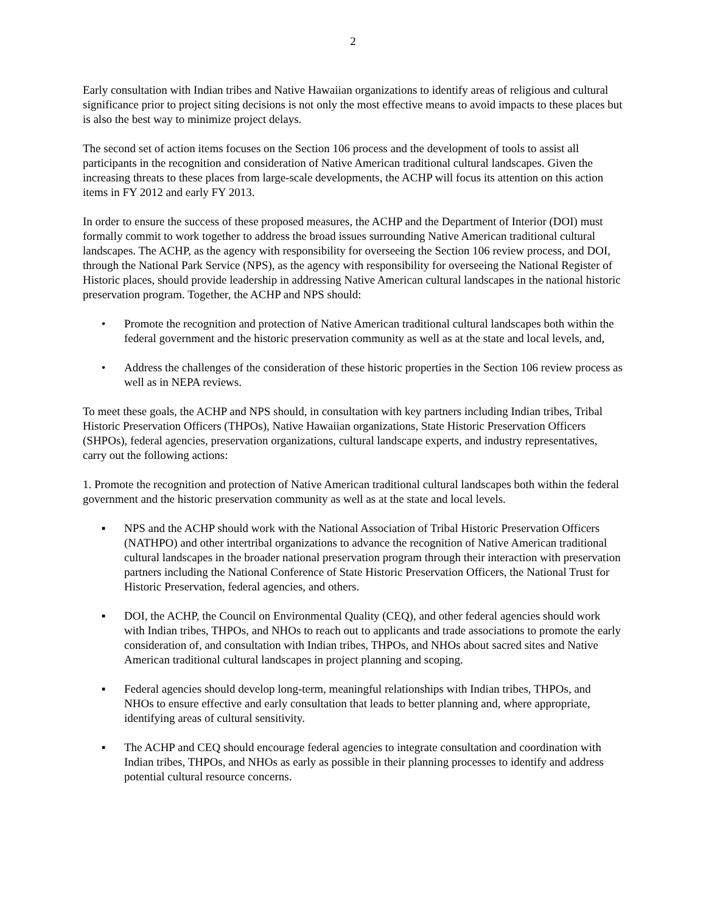2
Early consultation with Indian tribes and Native Hawaiian organizations to identify areas of religious and cultural significance prior to project siting decisions is not only the most effective means to avoid impacts to these places but is also the best way to minimize project delays.
The second set of action items focuses on the Section 106 process and the development of tools to assist all participants in the recognition and consideration of Native American traditional cultural landscapes. Given the increasing threats to these places from large-scale developments, the ACHP will focus its attention on this action items in FY 2012 and early FY 2013.
In order to ensure the success of these proposed measures, the ACHP and the Department of Interior (DOI) must formally commit to work together to address the broad issues surrounding Native American traditional cultural landscapes. The ACHP, as the agency with responsibility for overseeing the Section 106 review process, and DOI, through the National Park Service (NPS), as the agency with responsibility for overseeing the National Register of Historic places, should provide leadership in addressing Native American cultural landscapes in the national historic preservation program. Together, the ACHP and NPS should:
• Promote the recognition and protection of Native American traditional cultural landscapes both within the federal government and the historic preservation community as well as at the state and local levels, and,
• Address the challenges of the consideration of these historic properties in the Section 106 review process as well as in NEPA reviews.
To meet these goals, the ACHP and NPS should, in consultation with key partners including Indian tribes, Tribal Historic Preservation Officers (THPOs), Native Hawaiian organizations, State Historic Preservation Officers (SHPOs), federal agencies, preservation organizations, cultural landscape experts, and industry representatives, carry out the following actions:
1. Promote the recognition and protection of Native American traditional cultural landscapes both within the federal government and the historic preservation community as well as at the state and local levels.
▪ NPS and the ACHP should work with the National Association of Tribal Historic Preservation Officers (NATHPO) and other intertribal organizations to advance the recognition of Native American traditional cultural landscapes in the broader national preservation program through their interaction with preservation partners including the National Conference of State Historic Preservation Officers, the National Trust for Historic Preservation, federal agencies, and others.
▪ DOI, the ACHP, the Council on Environmental Quality (CEQ), and other federal agencies should work with Indian tribes, THPOs, and NHOs to reach out to applicants and trade associations to promote the early consideration of, and consultation with Indian tribes, THPOs, and NHOs about sacred sites and Native American traditional cultural landscapes in project planning and scoping.
▪ Federal agencies should develop long-term, meaningful relationships with Indian tribes, THPOs, and NHOs to ensure effective and early consultation that leads to better planning and, where appropriate, identifying areas of cultural sensitivity.
▪ The ACHP and CEQ should encourage federal agencies to integrate consultation and coordination with Indian tribes, THPOs, and NHOs as early as possible in their planning processes to identify and address potential cultural resource concerns.